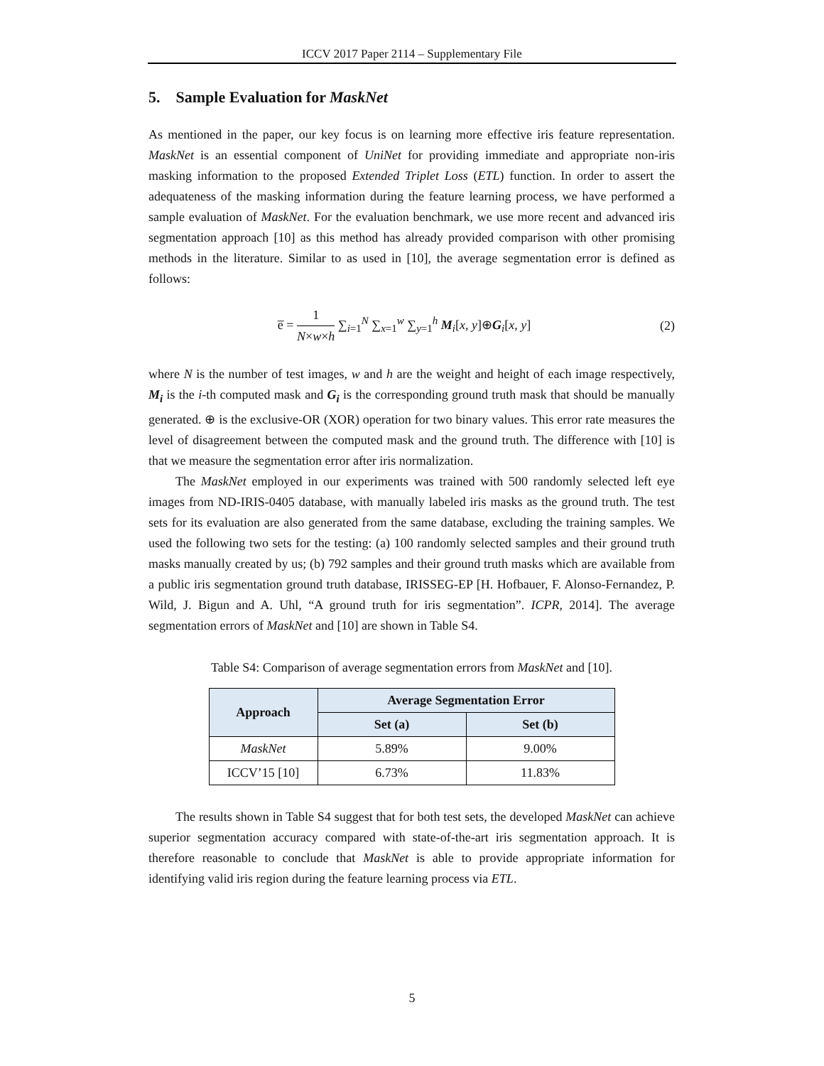ICCV 2017 Paper 2114 – Supplementary File
5. Sample Evaluation for MaskNet
As mentioned in the paper, our key focus is on learning more effective iris feature representation. MaskNet is an essential component of UniNet for providing immediate and appropriate non-iris masking information to the proposed Extended Triplet Loss (ETL) function. In order to assert the adequateness of the masking information during the feature learning process, we have performed a sample evaluation of MaskNet. For the evaluation benchmark, we use more recent and advanced iris segmentation approach [10] as this method has already provided comparison with other promising methods in the literature. Similar to as used in [10], the average segmentation error is defined as follows:
e̅ = 1 N×w×h ∑<sub>i=1</sub><sup>N</sup> ∑<sub>x=1</sub><sup>w</sup> ∑<sub>y=1</sub><sup>h</sup> M<sub>i</sub>[x, y]⊕G<sub>i</sub>[x, y]
(2)
where N is the number of test images, w and h are the weight and height of each image respectively, M<sub>i</sub> is the i-th computed mask and G<sub>i</sub> is the corresponding ground truth mask that should be manually generated. ⊕ is the exclusive-OR (XOR) operation for two binary values. This error rate measures the level of disagreement between the computed mask and the ground truth. The difference with [10] is that we measure the segmentation error after iris normalization.
The MaskNet employed in our experiments was trained with 500 randomly selected left eye images from ND-IRIS-0405 database, with manually labeled iris masks as the ground truth. The test sets for its evaluation are also generated from the same database, excluding the training samples. We used the following two sets for the testing: (a) 100 randomly selected samples and their ground truth masks manually created by us; (b) 792 samples and their ground truth masks which are available from a public iris segmentation ground truth database, IRISSEG-EP [H. Hofbauer, F. Alonso-Fernandez, P. Wild, J. Bigun and A. Uhl, “A ground truth for iris segmentation”. ICPR, 2014]. The average segmentation errors of MaskNet and [10] are shown in Table S4.
Table S4: Comparison of average segmentation errors from MaskNet and [10].
| Approach | Average Segmentation Error | |
| --- | --- | --- |
| | Set (a) | Set (b) |
| MaskNet | 5.89% | 9.00% |
| ICCV’15 [10] | 6.73% | 11.83% |
The results shown in Table S4 suggest that for both test sets, the developed MaskNet can achieve superior segmentation accuracy compared with state-of-the-art iris segmentation approach. It is therefore reasonable to conclude that MaskNet is able to provide appropriate information for identifying valid iris region during the feature learning process via ETL.
5